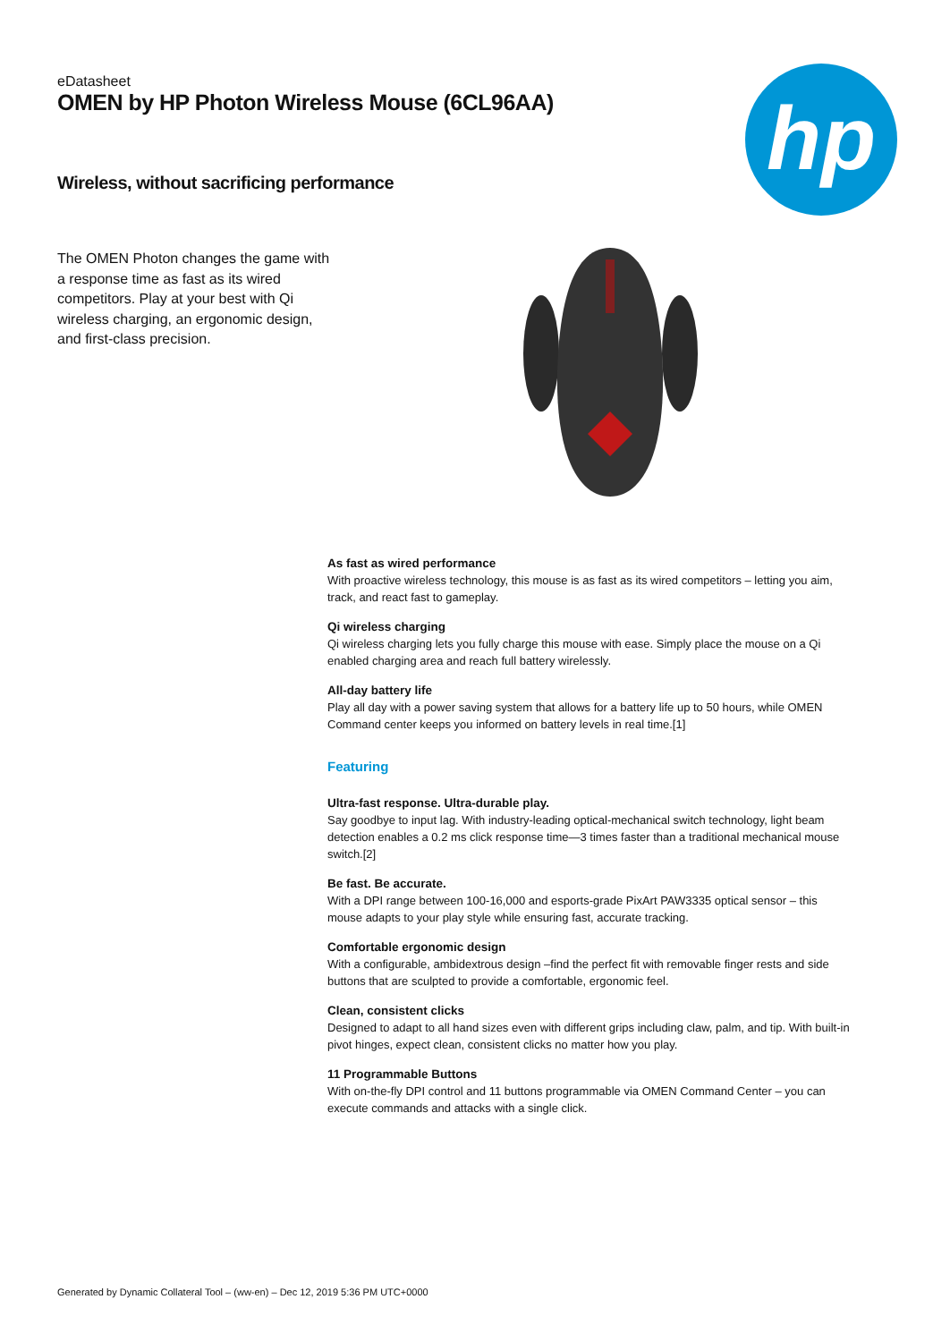eDatasheet
OMEN by HP Photon Wireless Mouse (6CL96AA)
hp
Wireless, without sacrificing performance
The OMEN Photon changes the game with a response time as fast as its wired competitors. Play at your best with Qi wireless charging, an ergonomic design, and first-class precision.
As fast as wired performance
With proactive wireless technology, this mouse is as fast as its wired competitors – letting you aim, track, and react fast to gameplay.
Qi wireless charging
Qi wireless charging lets you fully charge this mouse with ease. Simply place the mouse on a Qi enabled charging area and reach full battery wirelessly.
All-day battery life
Play all day with a power saving system that allows for a battery life up to 50 hours, while OMEN Command center keeps you informed on battery levels in real time.[1]
Featuring
Ultra-fast response. Ultra-durable play.
Say goodbye to input lag. With industry-leading optical-mechanical switch technology, light beam detection enables a 0.2 ms click response time—3 times faster than a traditional mechanical mouse switch.[2]
Be fast. Be accurate.
With a DPI range between 100-16,000 and esports-grade PixArt PAW3335 optical sensor – this mouse adapts to your play style while ensuring fast, accurate tracking.
Comfortable ergonomic design
With a configurable, ambidextrous design –find the perfect fit with removable finger rests and side buttons that are sculpted to provide a comfortable, ergonomic feel.
Clean, consistent clicks
Designed to adapt to all hand sizes even with different grips including claw, palm, and tip. With built-in pivot hinges, expect clean, consistent clicks no matter how you play.
11 Programmable Buttons
With on-the-fly DPI control and 11 buttons programmable via OMEN Command Center – you can execute commands and attacks with a single click.
Generated by Dynamic Collateral Tool – (ww-en) – Dec 12, 2019 5:36 PM UTC+0000